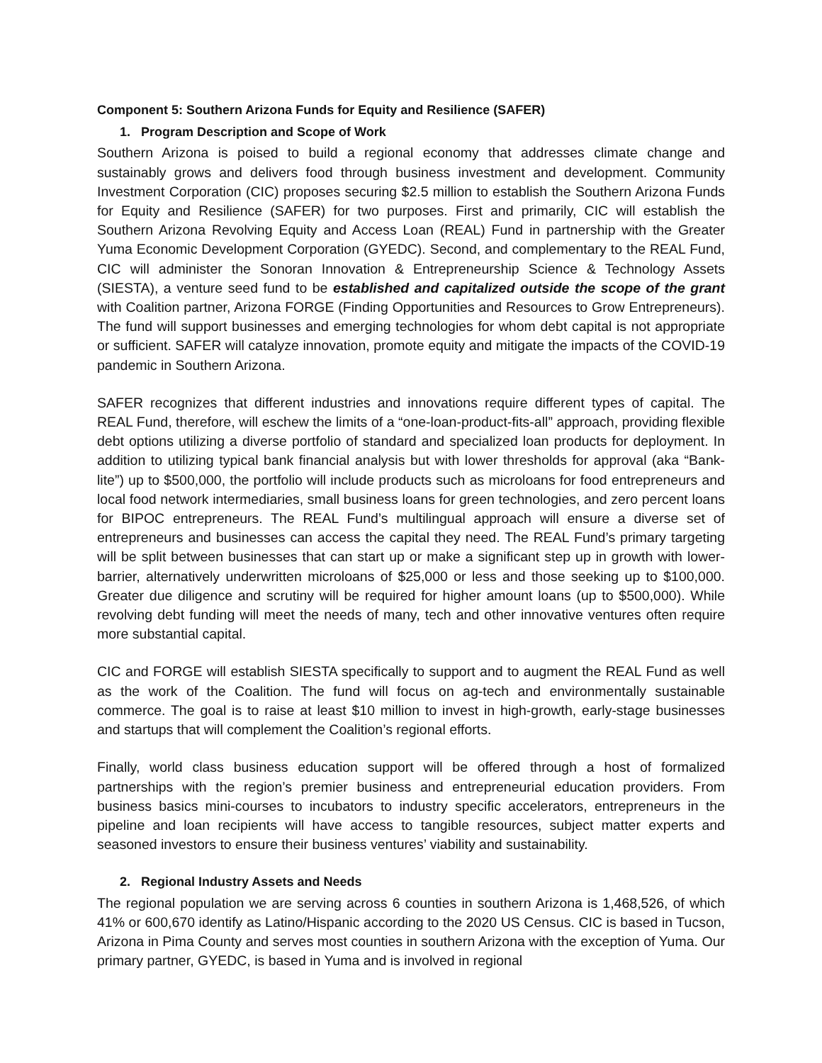Component 5: Southern Arizona Funds for Equity and Resilience (SAFER)
1. Program Description and Scope of Work
Southern Arizona is poised to build a regional economy that addresses climate change and sustainably grows and delivers food through business investment and development. Community Investment Corporation (CIC) proposes securing $2.5 million to establish the Southern Arizona Funds for Equity and Resilience (SAFER) for two purposes. First and primarily, CIC will establish the Southern Arizona Revolving Equity and Access Loan (REAL) Fund in partnership with the Greater Yuma Economic Development Corporation (GYEDC). Second, and complementary to the REAL Fund, CIC will administer the Sonoran Innovation & Entrepreneurship Science & Technology Assets (SIESTA), a venture seed fund to be established and capitalized outside the scope of the grant with Coalition partner, Arizona FORGE (Finding Opportunities and Resources to Grow Entrepreneurs). The fund will support businesses and emerging technologies for whom debt capital is not appropriate or sufficient. SAFER will catalyze innovation, promote equity and mitigate the impacts of the COVID-19 pandemic in Southern Arizona.
SAFER recognizes that different industries and innovations require different types of capital. The REAL Fund, therefore, will eschew the limits of a “one-loan-product-fits-all” approach, providing flexible debt options utilizing a diverse portfolio of standard and specialized loan products for deployment. In addition to utilizing typical bank financial analysis but with lower thresholds for approval (aka “Bank-lite”) up to $500,000, the portfolio will include products such as microloans for food entrepreneurs and local food network intermediaries, small business loans for green technologies, and zero percent loans for BIPOC entrepreneurs. The REAL Fund’s multilingual approach will ensure a diverse set of entrepreneurs and businesses can access the capital they need. The REAL Fund’s primary targeting will be split between businesses that can start up or make a significant step up in growth with lower-barrier, alternatively underwritten microloans of $25,000 or less and those seeking up to $100,000. Greater due diligence and scrutiny will be required for higher amount loans (up to $500,000). While revolving debt funding will meet the needs of many, tech and other innovative ventures often require more substantial capital.
CIC and FORGE will establish SIESTA specifically to support and to augment the REAL Fund as well as the work of the Coalition. The fund will focus on ag-tech and environmentally sustainable commerce. The goal is to raise at least $10 million to invest in high-growth, early-stage businesses and startups that will complement the Coalition’s regional efforts.
Finally, world class business education support will be offered through a host of formalized partnerships with the region’s premier business and entrepreneurial education providers. From business basics mini-courses to incubators to industry specific accelerators, entrepreneurs in the pipeline and loan recipients will have access to tangible resources, subject matter experts and seasoned investors to ensure their business ventures’ viability and sustainability.
2. Regional Industry Assets and Needs
The regional population we are serving across 6 counties in southern Arizona is 1,468,526, of which 41% or 600,670 identify as Latino/Hispanic according to the 2020 US Census. CIC is based in Tucson, Arizona in Pima County and serves most counties in southern Arizona with the exception of Yuma. Our primary partner, GYEDC, is based in Yuma and is involved in regional